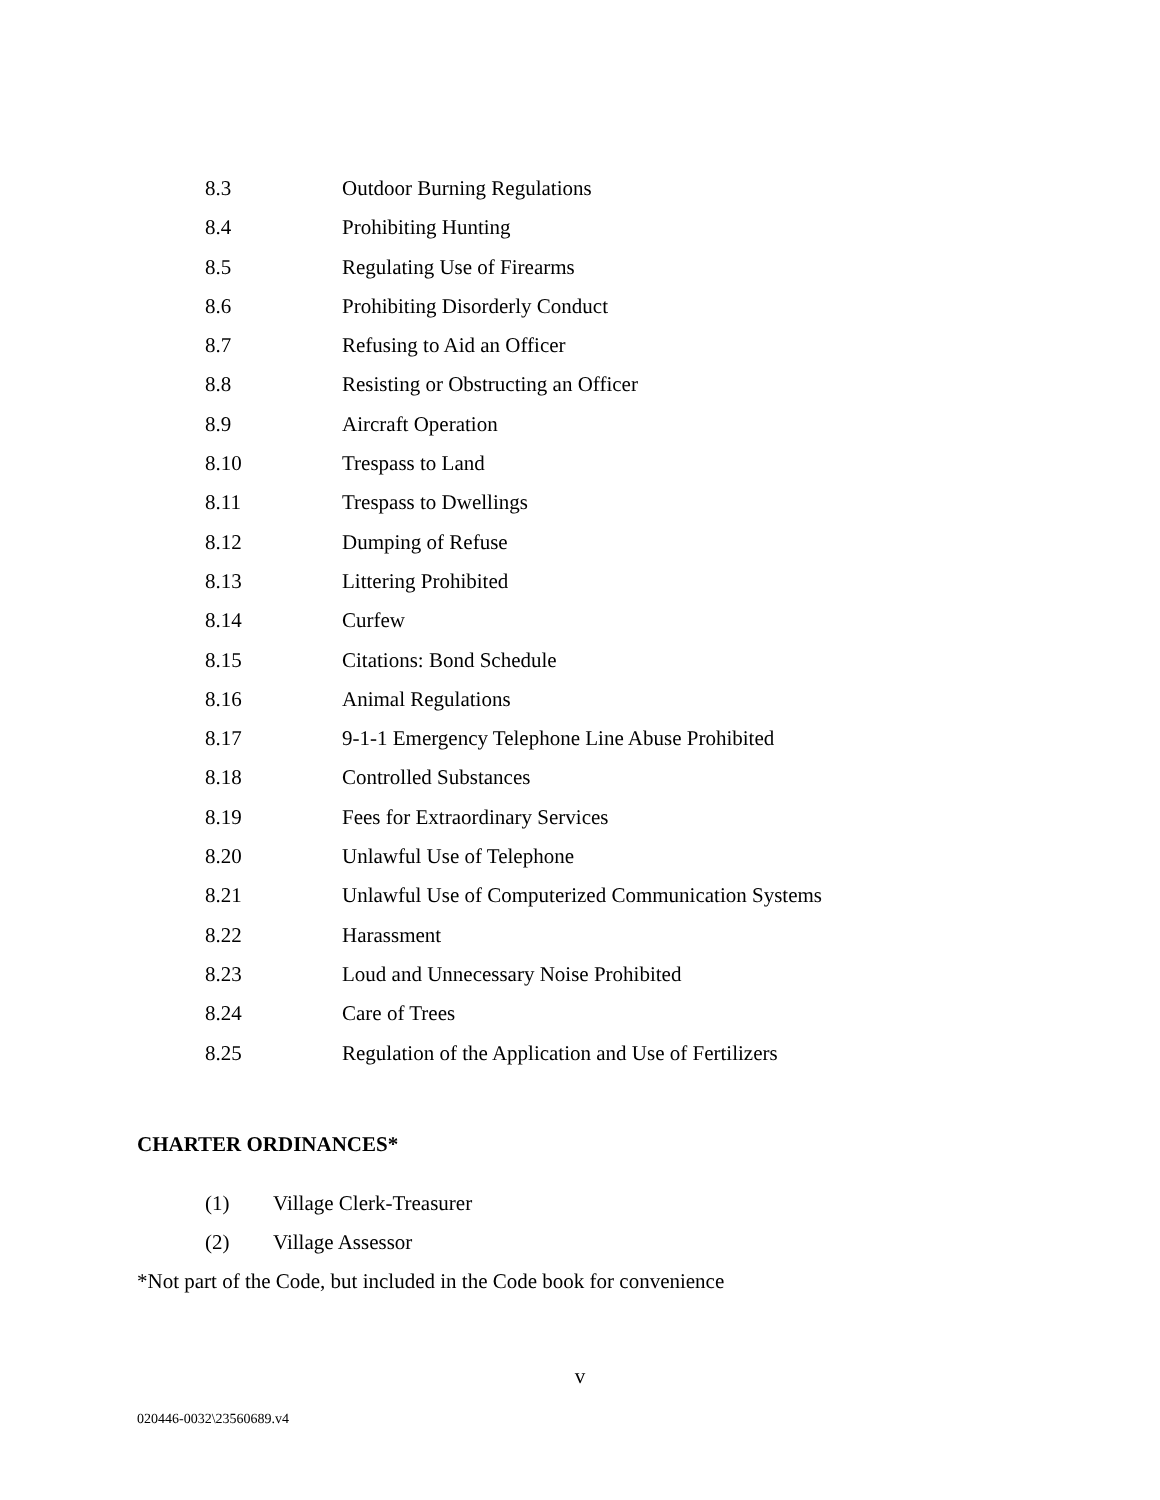8.3 Outdoor Burning Regulations
8.4 Prohibiting Hunting
8.5 Regulating Use of Firearms
8.6 Prohibiting Disorderly Conduct
8.7 Refusing to Aid an Officer
8.8 Resisting or Obstructing an Officer
8.9 Aircraft Operation
8.10 Trespass to Land
8.11 Trespass to Dwellings
8.12 Dumping of Refuse
8.13 Littering Prohibited
8.14 Curfew
8.15 Citations: Bond Schedule
8.16 Animal Regulations
8.17 9-1-1 Emergency Telephone Line Abuse Prohibited
8.18 Controlled Substances
8.19 Fees for Extraordinary Services
8.20 Unlawful Use of Telephone
8.21 Unlawful Use of Computerized Communication Systems
8.22 Harassment
8.23 Loud and Unnecessary Noise Prohibited
8.24 Care of Trees
8.25 Regulation of the Application and Use of Fertilizers
CHARTER ORDINANCES*
(1) Village Clerk-Treasurer
(2) Village Assessor
*Not part of the Code, but included in the Code book for convenience
v
020446-0032\23560689.v4